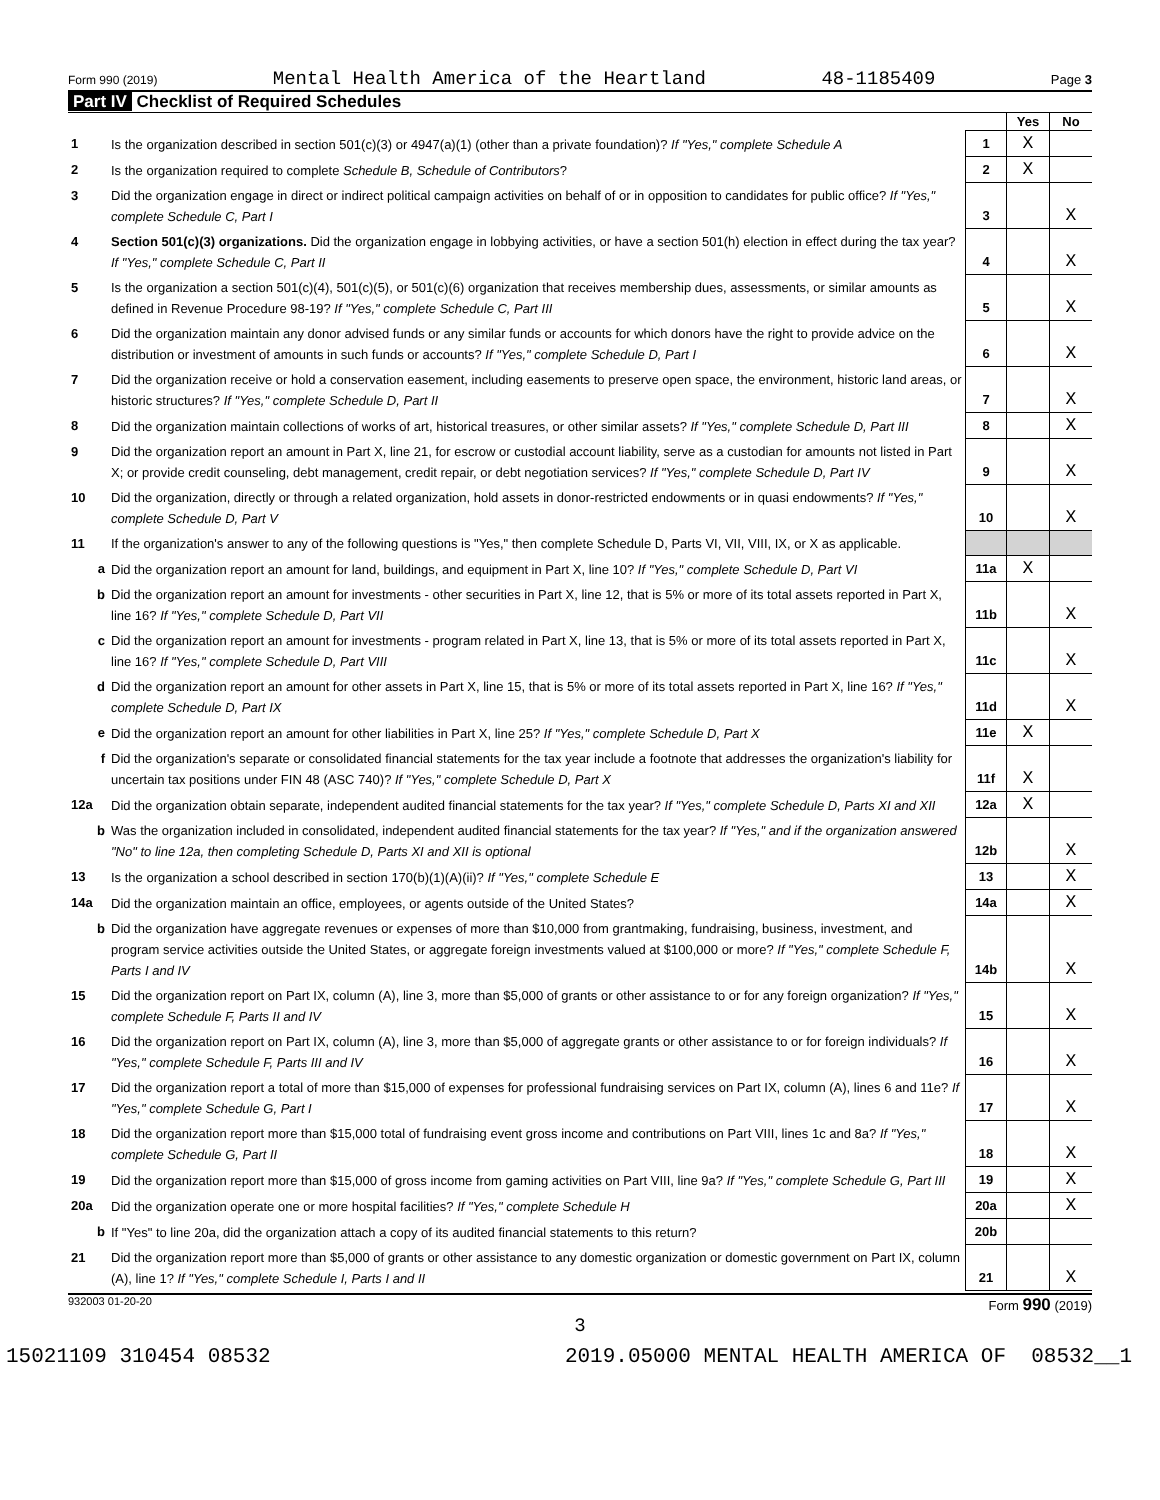Form 990 (2019) Mental Health America of the Heartland 48-1185409 Page 3
Part IV Checklist of Required Schedules
| | | | Yes | No |
| 1 | Is the organization described in section 501(c)(3) or 4947(a)(1) (other than a private foundation)? If "Yes," complete Schedule A | 1 | X | |
| 2 | Is the organization required to complete Schedule B, Schedule of Contributors ? | 2 | X | |
| 3 | Did the organization engage in direct or indirect political campaign activities on behalf of or in opposition to candidates for public office? If "Yes," complete Schedule C, Part I | 3 | | X |
| 4 | Section 501(c)(3) organizations. Did the organization engage in lobbying activities, or have a section 501(h) election in effect during the tax year? If "Yes," complete Schedule C, Part II | 4 | | X |
| 5 | Is the organization a section 501(c)(4), 501(c)(5), or 501(c)(6) organization that receives membership dues, assessments, or similar amounts as defined in Revenue Procedure 98-19? If "Yes," complete Schedule C, Part III | 5 | | X |
| 6 | Did the organization maintain any donor advised funds or any similar funds or accounts for which donors have the right to provide advice on the distribution or investment of amounts in such funds or accounts? If "Yes," complete Schedule D, Part I | 6 | | X |
| 7 | Did the organization receive or hold a conservation easement, including easements to preserve open space, the environment, historic land areas, or historic structures? If "Yes," complete Schedule D, Part II | 7 | | X |
| 8 | Did the organization maintain collections of works of art, historical treasures, or other similar assets? If "Yes," complete Schedule D, Part III | 8 | | X |
| 9 | Did the organization report an amount in Part X, line 21, for escrow or custodial account liability, serve as a custodian for amounts not listed in Part X; or provide credit counseling, debt management, credit repair, or debt negotiation services? If "Yes," complete Schedule D, Part IV | 9 | | X |
| 10 | Did the organization, directly or through a related organization, hold assets in donor-restricted endowments or in quasi endowments? If "Yes," complete Schedule D, Part V | 10 | | X |
| 11 | If the organization's answer to any of the following questions is "Yes," then complete Schedule D, Parts VI, VII, VIII, IX, or X as applicable. | | | |
| a | Did the organization report an amount for land, buildings, and equipment in Part X, line 10? If "Yes," complete Schedule D, Part VI | 11a | X | |
| b | Did the organization report an amount for investments - other securities in Part X, line 12, that is 5% or more of its total assets reported in Part X, line 16? If "Yes," complete Schedule D, Part VII | 11b | | X |
| c | Did the organization report an amount for investments - program related in Part X, line 13, that is 5% or more of its total assets reported in Part X, line 16? If "Yes," complete Schedule D, Part VIII | 11c | | X |
| d | Did the organization report an amount for other assets in Part X, line 15, that is 5% or more of its total assets reported in Part X, line 16? If "Yes," complete Schedule D, Part IX | 11d | | X |
| e | Did the organization report an amount for other liabilities in Part X, line 25? If "Yes," complete Schedule D, Part X | 11e | X | |
| f | Did the organization's separate or consolidated financial statements for the tax year include a footnote that addresses the organization's liability for uncertain tax positions under FIN 48 (ASC 740)? If "Yes," complete Schedule D, Part X | 11f | X | |
| 12a | Did the organization obtain separate, independent audited financial statements for the tax year? If "Yes," complete Schedule D, Parts XI and XII | 12a | X | |
| b | Was the organization included in consolidated, independent audited financial statements for the tax year? If "Yes," and if the organization answered "No" to line 12a, then completing Schedule D, Parts XI and XII is optional | 12b | | X |
| 13 | Is the organization a school described in section 170(b)(1)(A)(ii)? If "Yes," complete Schedule E | 13 | | X |
| 14a | Did the organization maintain an office, employees, or agents outside of the United States? | 14a | | X |
| b | Did the organization have aggregate revenues or expenses of more than $10,000 from grantmaking, fundraising, business, investment, and program service activities outside the United States, or aggregate foreign investments valued at $100,000 or more? If "Yes," complete Schedule F, Parts I and IV | 14b | | X |
| 15 | Did the organization report on Part IX, column (A), line 3, more than $5,000 of grants or other assistance to or for any foreign organization? If "Yes," complete Schedule F, Parts II and IV | 15 | | X |
| 16 | Did the organization report on Part IX, column (A), line 3, more than $5,000 of aggregate grants or other assistance to or for foreign individuals? If "Yes," complete Schedule F, Parts III and IV | 16 | | X |
| 17 | Did the organization report a total of more than $15,000 of expenses for professional fundraising services on Part IX, column (A), lines 6 and 11e? If "Yes," complete Schedule G, Part I | 17 | | X |
| 18 | Did the organization report more than $15,000 total of fundraising event gross income and contributions on Part VIII, lines 1c and 8a? If "Yes," complete Schedule G, Part II | 18 | | X |
| 19 | Did the organization report more than $15,000 of gross income from gaming activities on Part VIII, line 9a? If "Yes," complete Schedule G, Part III | 19 | | X |
| 20a | Did the organization operate one or more hospital facilities? If "Yes," complete Schedule H | 20a | | X |
| b | If "Yes" to line 20a, did the organization attach a copy of its audited financial statements to this return? | 20b | | |
| 21 | Did the organization report more than $5,000 of grants or other assistance to any domestic organization or domestic government on Part IX, column (A), line 1? If "Yes," complete Schedule I, Parts I and II | 21 | | X |
932003 01-20-20 Form 990 (2019)
3
15021109 310454 08532 2019.05000 MENTAL HEALTH AMERICA OF 08532__1